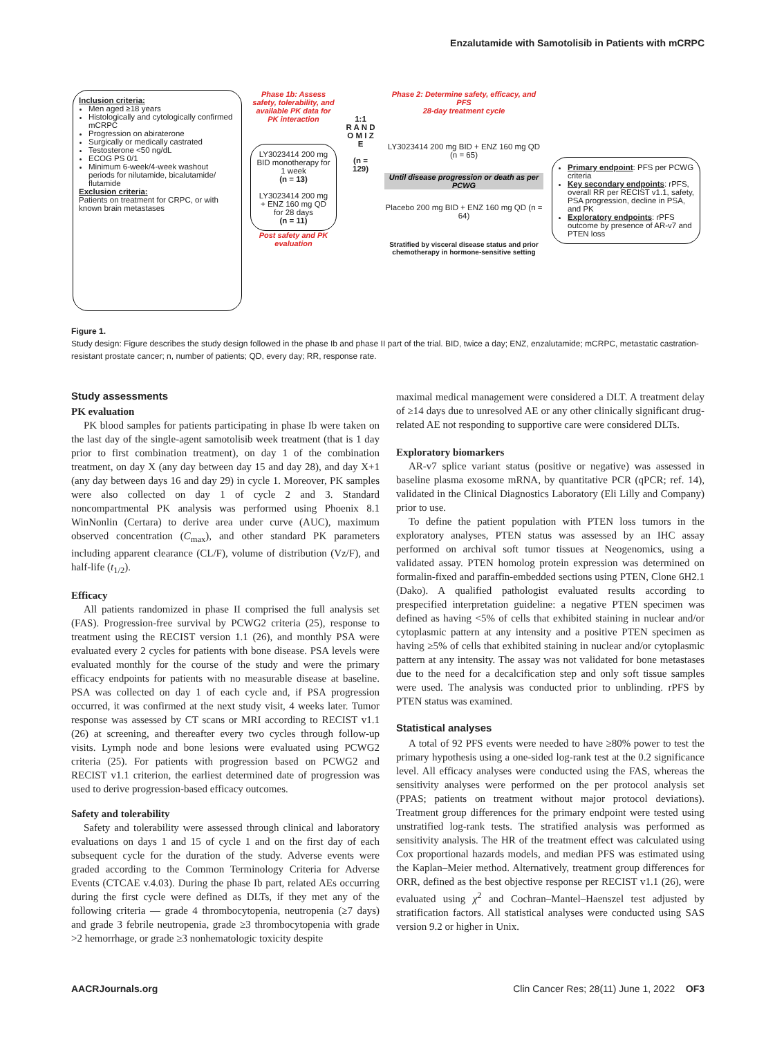Enzalutamide with Samotolisib in Patients with mCRPC
Inclusion criteria:
Men aged ≥18 years
Histologically and cytologically confirmed mCRPC
Progression on abiraterone
Surgically or medically castrated
Testosterone <50 ng/dL
ECOG PS 0/1
Minimum 6-week/4-week washout periods for nilutamide, bicalutamide/ flutamide
Exclusion criteria:
Patients on treatment for CRPC, or with known brain metastases
Phase 1b: Assess safety, tolerability, and available PK data for PK interaction
LY3023414 200 mg BID monotherapy for 1 week
(n = 13)
LY3023414 200 mg + ENZ 160 mg QD for 28 days
(n = 11)
Post safety and PK evaluation
1:1
R A N D O M I Z E
(n = 129)
Phase 2: Determine safety, efficacy, and PFS
28-day treatment cycle
LY3023414 200 mg BID + ENZ 160 mg QD (n = 65)
Until disease progression or death as per PCWG
Placebo 200 mg BID + ENZ 160 mg QD (n = 64)
Stratified by visceral disease status and prior chemotherapy in hormone-sensitive setting
Primary endpoint: PFS per PCWG criteria
Key secondary endpoints: rPFS, overall RR per RECIST v1.1, safety, PSA progression, decline in PSA, and PK
Exploratory endpoints: rPFS outcome by presence of AR-v7 and PTEN loss
Figure 1.
Study design: Figure describes the study design followed in the phase Ib and phase II part of the trial. BID, twice a day; ENZ, enzalutamide; mCRPC, metastatic castration-resistant prostate cancer; n, number of patients; QD, every day; RR, response rate.
Study assessments
PK evaluation
PK blood samples for patients participating in phase Ib were taken on the last day of the single-agent samotolisib week treatment (that is 1 day prior to first combination treatment), on day 1 of the combination treatment, on day X (any day between day 15 and day 28), and day X+1 (any day between days 16 and day 29) in cycle 1. Moreover, PK samples were also collected on day 1 of cycle 2 and 3. Standard noncompartmental PK analysis was performed using Phoenix 8.1 WinNonlin (Certara) to derive area under curve (AUC), maximum observed concentration (C<sub>max</sub>), and other standard PK parameters including apparent clearance (CL/F), volume of distribution (Vz/F), and half-life (t<sub>1/2</sub>).
Efficacy
All patients randomized in phase II comprised the full analysis set (FAS). Progression-free survival by PCWG2 criteria (25), response to treatment using the RECIST version 1.1 (26), and monthly PSA were evaluated every 2 cycles for patients with bone disease. PSA levels were evaluated monthly for the course of the study and were the primary efficacy endpoints for patients with no measurable disease at baseline. PSA was collected on day 1 of each cycle and, if PSA progression occurred, it was confirmed at the next study visit, 4 weeks later. Tumor response was assessed by CT scans or MRI according to RECIST v1.1 (26) at screening, and thereafter every two cycles through follow-up visits. Lymph node and bone lesions were evaluated using PCWG2 criteria (25). For patients with progression based on PCWG2 and RECIST v1.1 criterion, the earliest determined date of progression was used to derive progression-based efficacy outcomes.
Safety and tolerability
Safety and tolerability were assessed through clinical and laboratory evaluations on days 1 and 15 of cycle 1 and on the first day of each subsequent cycle for the duration of the study. Adverse events were graded according to the Common Terminology Criteria for Adverse Events (CTCAE v.4.03). During the phase Ib part, related AEs occurring during the first cycle were defined as DLTs, if they met any of the following criteria — grade 4 thrombocytopenia, neutropenia (≥7 days) and grade 3 febrile neutropenia, grade ≥3 thrombocytopenia with grade >2 hemorrhage, or grade ≥3 nonhematologic toxicity despite
maximal medical management were considered a DLT. A treatment delay of ≥14 days due to unresolved AE or any other clinically significant drug-related AE not responding to supportive care were considered DLTs.
Exploratory biomarkers
AR-v7 splice variant status (positive or negative) was assessed in baseline plasma exosome mRNA, by quantitative PCR (qPCR; ref. 14), validated in the Clinical Diagnostics Laboratory (Eli Lilly and Company) prior to use.
To define the patient population with PTEN loss tumors in the exploratory analyses, PTEN status was assessed by an IHC assay performed on archival soft tumor tissues at Neogenomics, using a validated assay. PTEN homolog protein expression was determined on formalin-fixed and paraffin-embedded sections using PTEN, Clone 6H2.1 (Dako). A qualified pathologist evaluated results according to prespecified interpretation guideline: a negative PTEN specimen was defined as having <5% of cells that exhibited staining in nuclear and/or cytoplasmic pattern at any intensity and a positive PTEN specimen as having ≥5% of cells that exhibited staining in nuclear and/or cytoplasmic pattern at any intensity. The assay was not validated for bone metastases due to the need for a decalcification step and only soft tissue samples were used. The analysis was conducted prior to unblinding. rPFS by PTEN status was examined.
Statistical analyses
A total of 92 PFS events were needed to have ≥80% power to test the primary hypothesis using a one-sided log-rank test at the 0.2 significance level. All efficacy analyses were conducted using the FAS, whereas the sensitivity analyses were performed on the per protocol analysis set (PPAS; patients on treatment without major protocol deviations). Treatment group differences for the primary endpoint were tested using unstratified log-rank tests. The stratified analysis was performed as sensitivity analysis. The HR of the treatment effect was calculated using Cox proportional hazards models, and median PFS was estimated using the Kaplan–Meier method. Alternatively, treatment group differences for ORR, defined as the best objective response per RECIST v1.1 (26), were evaluated using χ<sup>2</sup> and Cochran–Mantel–Haenszel test adjusted by stratification factors. All statistical analyses were conducted using SAS version 9.2 or higher in Unix.
AACRJournals.org Clin Cancer Res; 28(11) June 1, 2022 OF3